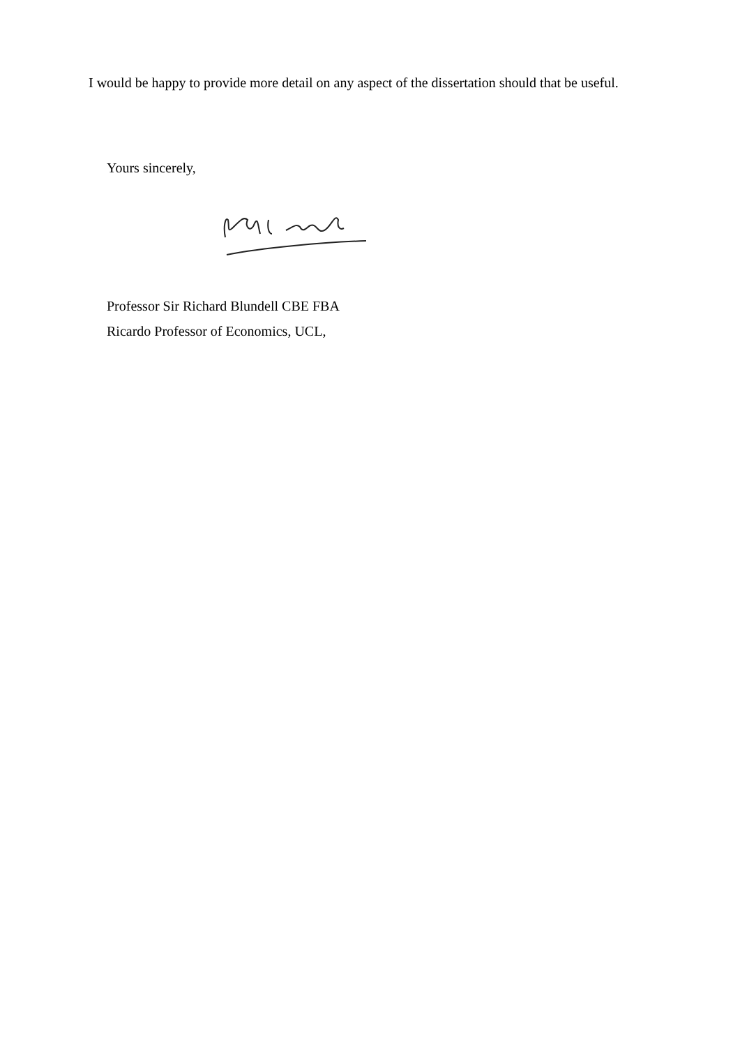I would be happy to provide more detail on any aspect of the dissertation should that be useful.
Yours sincerely,
Professor Sir Richard Blundell CBE FBA
Ricardo Professor of Economics, UCL,